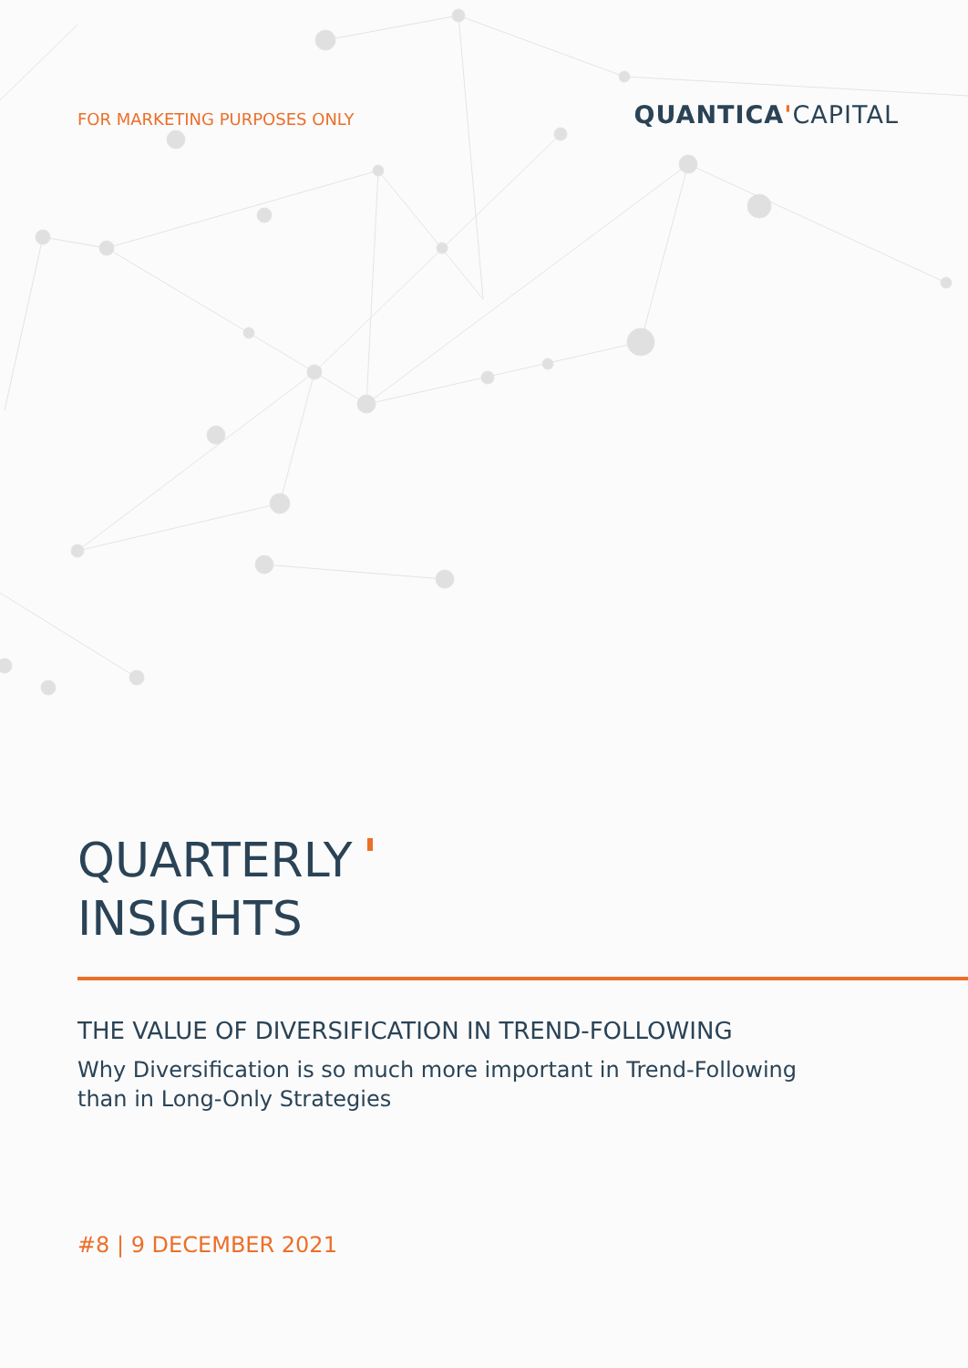FOR MARKETING PURPOSES ONLY
QUANTICA'CAPITAL
QUARTERLY
INSIGHTS
THE VALUE OF DIVERSIFICATION IN TREND-FOLLOWING
Why Diversification is so much more important in Trend-Following than in Long-Only Strategies
#8 | 9 DECEMBER 2021